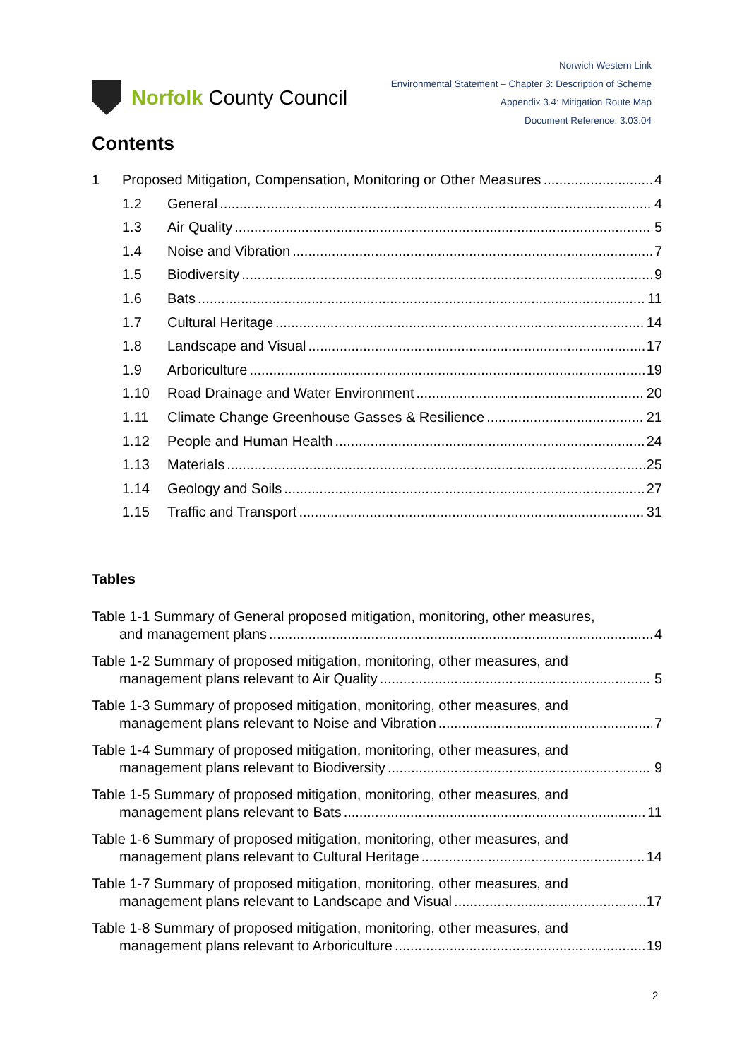Norfolk County Council
Norwich Western Link
Environmental Statement – Chapter 3: Description of Scheme
Appendix 3.4: Mitigation Route Map
Document Reference: 3.03.04
Contents
1 Proposed Mitigation, Compensation, Monitoring or Other Measures 4
1.2 General 4
1.3 Air Quality 5
1.4 Noise and Vibration 7
1.5 Biodiversity 9
1.6 Bats 11
1.7 Cultural Heritage 14
1.8 Landscape and Visual 17
1.9 Arboriculture 19
1.10 Road Drainage and Water Environment 20
1.11 Climate Change Greenhouse Gasses & Resilience 21
1.12 People and Human Health 24
1.13 Materials 25
1.14 Geology and Soils 27
1.15 Traffic and Transport 31
Tables
Table 1-1 Summary of General proposed mitigation, monitoring, other measures,
and management plans 4
Table 1-2 Summary of proposed mitigation, monitoring, other measures, and
management plans relevant to Air Quality 5
Table 1-3 Summary of proposed mitigation, monitoring, other measures, and
management plans relevant to Noise and Vibration 7
Table 1-4 Summary of proposed mitigation, monitoring, other measures, and
management plans relevant to Biodiversity 9
Table 1-5 Summary of proposed mitigation, monitoring, other measures, and
management plans relevant to Bats 11
Table 1-6 Summary of proposed mitigation, monitoring, other measures, and
management plans relevant to Cultural Heritage 14
Table 1-7 Summary of proposed mitigation, monitoring, other measures, and
management plans relevant to Landscape and Visual 17
Table 1-8 Summary of proposed mitigation, monitoring, other measures, and
management plans relevant to Arboriculture 19
2